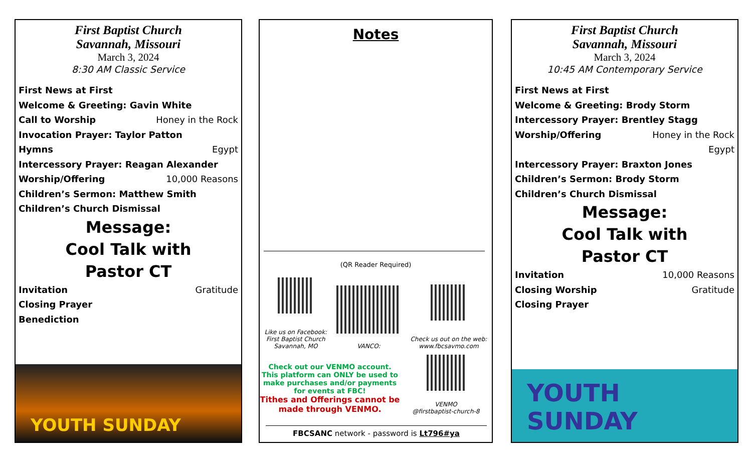First Baptist Church
Savannah, Missouri
March 3, 2024
8:30 AM Classic Service
First News at First
Welcome & Greeting: Gavin White
Call to Worship Honey in the Rock
Invocation Prayer: Taylor Patton
Hymns Egypt
Intercessory Prayer: Reagan Alexander
Worship/Offering 10,000 Reasons
Children’s Sermon: Matthew Smith
Children’s Church Dismissal
Message:
Cool Talk with
Pastor CT
Invitation Gratitude
Closing Prayer
Benediction
YOUTH SUNDAY
Notes
(QR Reader Required)
Like us on Facebook:
First Baptist Church
Savannah, MO
VANCO:
Check us out on the web:
www.fbcsavmo.com
Check out our VENMO account. This platform can ONLY be used to make purchases and/or payments for events at FBC!
Tithes and Offerings cannot be made through VENMO.
VENMO
@firstbaptist-church-8
FBCSANC network - password is Lt796#ya
First Baptist Church
Savannah, Missouri
March 3, 2024
10:45 AM Contemporary Service
First News at First
Welcome & Greeting: Brody Storm
Intercessory Prayer: Brentley Stagg
Worship/Offering Honey in the Rock
Egypt
Intercessory Prayer: Braxton Jones
Children’s Sermon: Brody Storm
Children’s Church Dismissal
Message:
Cool Talk with
Pastor CT
Invitation 10,000 Reasons
Closing Worship Gratitude
Closing Prayer
YOUTH SUNDAY